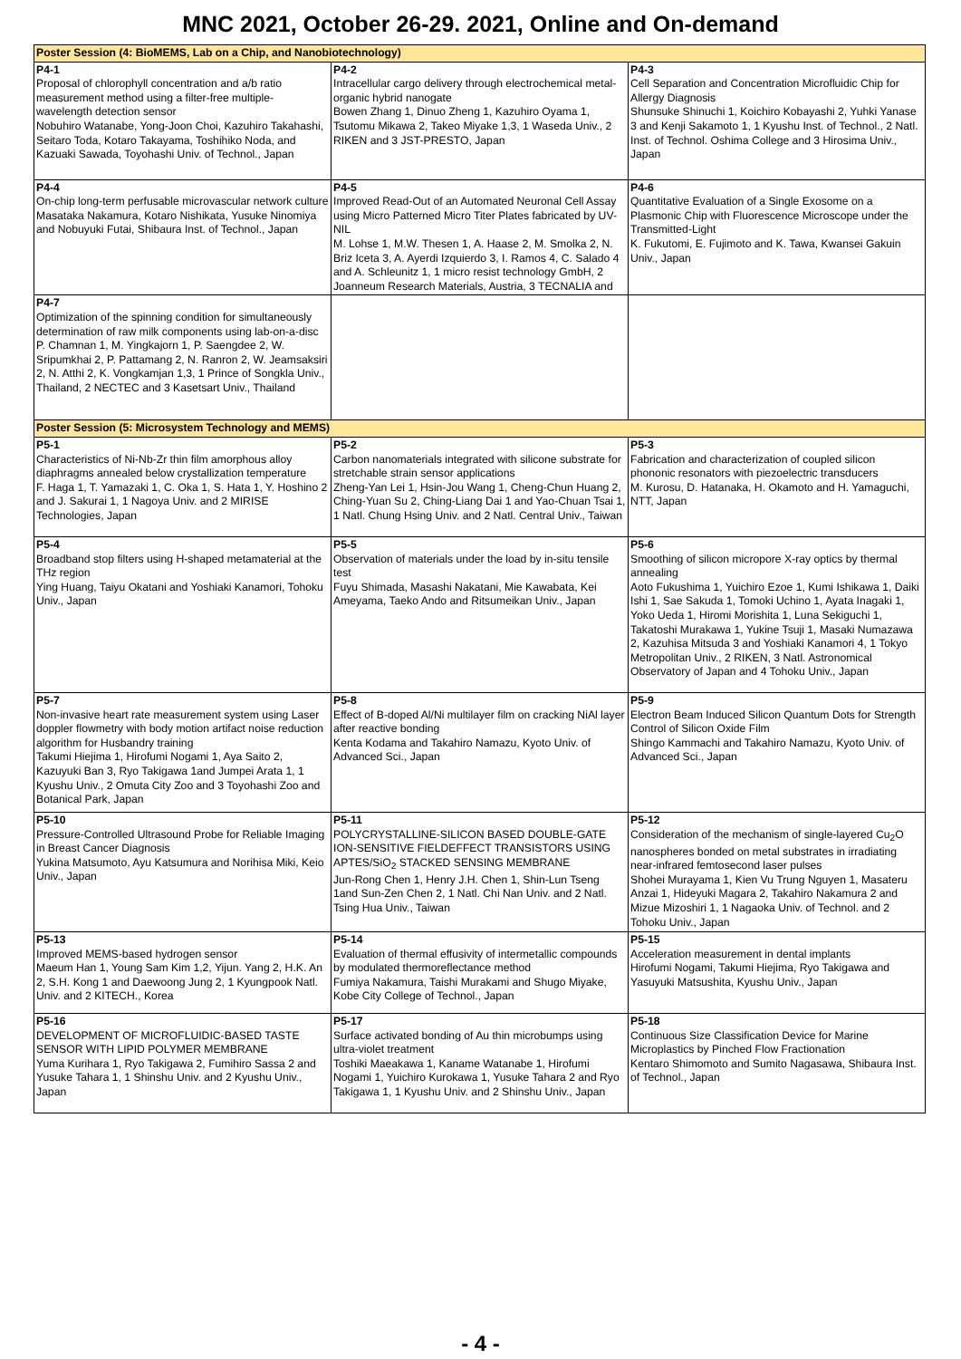MNC 2021, October 26-29. 2021, Online and On-demand
| Poster Session (4: BioMEMS, Lab on a Chip, and Nanobiotechnology) | | |
| P4-1 Proposal of chlorophyll concentration and a/b ratio measurement method using a filter-free multiple-wavelength detection sensor Nobuhiro Watanabe, Yong-Joon Choi, Kazuhiro Takahashi, Seitaro Toda, Kotaro Takayama, Toshihiko Noda, and Kazuaki Sawada, Toyohashi Univ. of Technol., Japan | P4-2 Intracellular cargo delivery through electrochemical metal-organic hybrid nanogate Bowen Zhang 1, Dinuo Zheng 1, Kazuhiro Oyama 1, Tsutomu Mikawa 2, Takeo Miyake 1,3, 1 Waseda Univ., 2 RIKEN and 3 JST-PRESTO, Japan | P4-3 Cell Separation and Concentration Microfluidic Chip for Allergy Diagnosis Shunsuke Shinuchi 1, Koichiro Kobayashi 2, Yuhki Yanase 3 and Kenji Sakamoto 1, 1 Kyushu Inst. of Technol., 2 Natl. Inst. of Technol. Oshima College and 3 Hirosima Univ., Japan |
| P4-4 On-chip long-term perfusable microvascular network culture Masataka Nakamura, Kotaro Nishikata, Yusuke Ninomiya and Nobuyuki Futai, Shibaura Inst. of Technol., Japan | P4-5 Improved Read-Out of an Automated Neuronal Cell Assay using Micro Patterned Micro Titer Plates fabricated by UV-NIL M. Lohse 1, M.W. Thesen 1, A. Haase 2, M. Smolka 2, N. Briz Iceta 3, A. Ayerdi Izquierdo 3, I. Ramos 4, C. Salado 4 and A. Schleunitz 1, 1 micro resist technology GmbH, 2 Joanneum Research Materials, Austria, 3 TECNALIA and | P4-6 Quantitative Evaluation of a Single Exosome on a Plasmonic Chip with Fluorescence Microscope under the Transmitted-Light K. Fukutomi, E. Fujimoto and K. Tawa, Kwansei Gakuin Univ., Japan |
| P4-7 Optimization of the spinning condition for simultaneously determination of raw milk components using lab-on-a-disc P. Chamnan 1, M. Yingkajorn 1, P. Saengdee 2, W. Sripumkhai 2, P. Pattamang 2, N. Ranron 2, W. Jeamsaksiri 2, N. Atthi 2, K. Vongkamjan 1,3, 1 Prince of Songkla Univ., Thailand, 2 NECTEC and 3 Kasetsart Univ., Thailand | | |
| Poster Session (5: Microsystem Technology and MEMS) | | |
| P5-1 Characteristics of Ni-Nb-Zr thin film amorphous alloy diaphragms annealed below crystallization temperature F. Haga 1, T. Yamazaki 1, C. Oka 1, S. Hata 1, Y. Hoshino 2 and J. Sakurai 1, 1 Nagoya Univ. and 2 MIRISE Technologies, Japan | P5-2 Carbon nanomaterials integrated with silicone substrate for stretchable strain sensor applications Zheng-Yan Lei 1, Hsin-Jou Wang 1, Cheng-Chun Huang 2, Ching-Yuan Su 2, Ching-Liang Dai 1 and Yao-Chuan Tsai 1, 1 Natl. Chung Hsing Univ. and 2 Natl. Central Univ., Taiwan | P5-3 Fabrication and characterization of coupled silicon phononic resonators with piezoelectric transducers M. Kurosu, D. Hatanaka, H. Okamoto and H. Yamaguchi, NTT, Japan |
| P5-4 Broadband stop filters using H-shaped metamaterial at the THz region Ying Huang, Taiyu Okatani and Yoshiaki Kanamori, Tohoku Univ., Japan | P5-5 Observation of materials under the load by in-situ tensile test Fuyu Shimada, Masashi Nakatani, Mie Kawabata, Kei Ameyama, Taeko Ando and Ritsumeikan Univ., Japan | P5-6 Smoothing of silicon micropore X-ray optics by thermal annealing Aoto Fukushima 1, Yuichiro Ezoe 1, Kumi Ishikawa 1, Daiki Ishi 1, Sae Sakuda 1, Tomoki Uchino 1, Ayata Inagaki 1, Yoko Ueda 1, Hiromi Morishita 1, Luna Sekiguchi 1, Takatoshi Murakawa 1, Yukine Tsuji 1, Masaki Numazawa 2, Kazuhisa Mitsuda 3 and Yoshiaki Kanamori 4, 1 Tokyo Metropolitan Univ., 2 RIKEN, 3 Natl. Astronomical Observatory of Japan and 4 Tohoku Univ., Japan |
| P5-7 Non-invasive heart rate measurement system using Laser doppler flowmetry with body motion artifact noise reduction algorithm for Husbandry training Takumi Hiejima 1, Hirofumi Nogami 1, Aya Saito 2, Kazuyuki Ban 3, Ryo Takigawa 1and Jumpei Arata 1, 1 Kyushu Univ., 2 Omuta City Zoo and 3 Toyohashi Zoo and Botanical Park, Japan | P5-8 Effect of B-doped Al/Ni multilayer film on cracking NiAl layer after reactive bonding Kenta Kodama and Takahiro Namazu, Kyoto Univ. of Advanced Sci., Japan | P5-9 Electron Beam Induced Silicon Quantum Dots for Strength Control of Silicon Oxide Film Shingo Kammachi and Takahiro Namazu, Kyoto Univ. of Advanced Sci., Japan |
| P5-10 Pressure-Controlled Ultrasound Probe for Reliable Imaging in Breast Cancer Diagnosis Yukina Matsumoto, Ayu Katsumura and Norihisa Miki, Keio Univ., Japan | P5-11 POLYCRYSTALLINE-SILICON BASED DOUBLE-GATE ION-SENSITIVE FIELDEFFECT TRANSISTORS USING APTES/SiO<sub>2</sub> STACKED SENSING MEMBRANE Jun-Rong Chen 1, Henry J.H. Chen 1, Shin-Lun Tseng 1and Sun-Zen Chen 2, 1 Natl. Chi Nan Univ. and 2 Natl. Tsing Hua Univ., Taiwan | P5-12 Consideration of the mechanism of single-layered Cu<sub>2</sub>O nanospheres bonded on metal substrates in irradiating near-infrared femtosecond laser pulses Shohei Murayama 1, Kien Vu Trung Nguyen 1, Masateru Anzai 1, Hideyuki Magara 2, Takahiro Nakamura 2 and Mizue Mizoshiri 1, 1 Nagaoka Univ. of Technol. and 2 Tohoku Univ., Japan |
| P5-13 Improved MEMS-based hydrogen sensor Maeum Han 1, Young Sam Kim 1,2, Yijun. Yang 2, H.K. An 2, S.H. Kong 1 and Daewoong Jung 2, 1 Kyungpook Natl. Univ. and 2 KITECH., Korea | P5-14 Evaluation of thermal effusivity of intermetallic compounds by modulated thermoreflectance method Fumiya Nakamura, Taishi Murakami and Shugo Miyake, Kobe City College of Technol., Japan | P5-15 Acceleration measurement in dental implants Hirofumi Nogami, Takumi Hiejima, Ryo Takigawa and Yasuyuki Matsushita, Kyushu Univ., Japan |
| P5-16 DEVELOPMENT OF MICROFLUIDIC-BASED TASTE SENSOR WITH LIPID POLYMER MEMBRANE Yuma Kurihara 1, Ryo Takigawa 2, Fumihiro Sassa 2 and Yusuke Tahara 1, 1 Shinshu Univ. and 2 Kyushu Univ., Japan | P5-17 Surface activated bonding of Au thin microbumps using ultra-violet treatment Toshiki Maeakawa 1, Kaname Watanabe 1, Hirofumi Nogami 1, Yuichiro Kurokawa 1, Yusuke Tahara 2 and Ryo Takigawa 1, 1 Kyushu Univ. and 2 Shinshu Univ., Japan | P5-18 Continuous Size Classification Device for Marine Microplastics by Pinched Flow Fractionation Kentaro Shimomoto and Sumito Nagasawa, Shibaura Inst. of Technol., Japan |
- 4 -